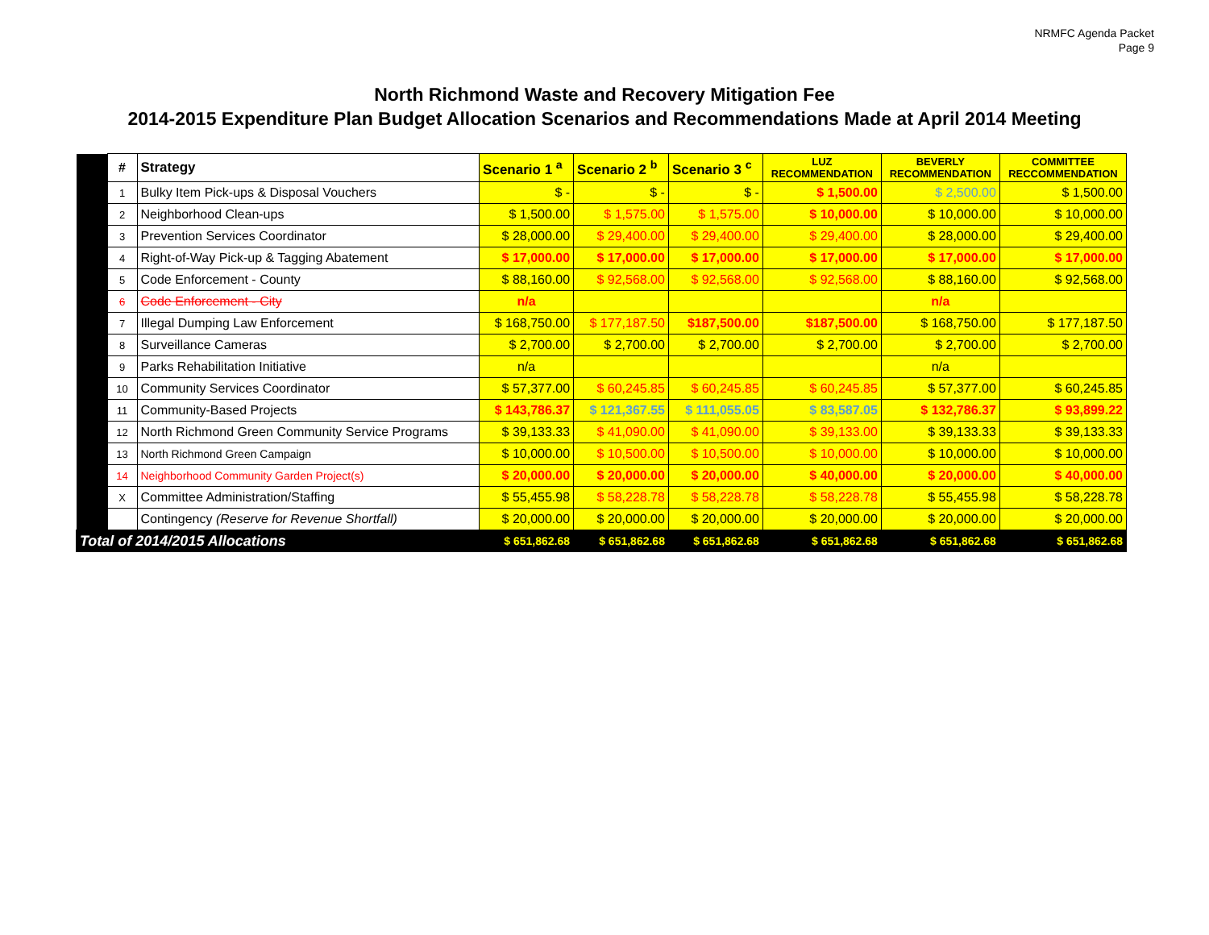NRMFC Agenda Packet
Page 9
North Richmond Waste and Recovery Mitigation Fee
2014-2015 Expenditure Plan Budget Allocation Scenarios and Recommendations Made at April 2014 Meeting
| | # | Strategy | Scenario 1 <sup>a</sup> | Scenario 2 <sup>b</sup> | Scenario 3 <sup>c</sup> | LUZ RECOMMENDATION | BEVERLY RECOMMENDATION | COMMITTEE RECCOMMENDATION |
| | 1 | Bulky Item Pick-ups & Disposal Vouchers | $ - | $ - | $ - | $ 1,500.00 | $ 2,500.00 | $ 1,500.00 |
| | 2 | Neighborhood Clean-ups | $ 1,500.00 | $ 1,575.00 | $ 1,575.00 | $ 10,000.00 | $ 10,000.00 | $ 10,000.00 |
| | 3 | Prevention Services Coordinator | $ 28,000.00 | $ 29,400.00 | $ 29,400.00 | $ 29,400.00 | $ 28,000.00 | $ 29,400.00 |
| | 4 | Right-of-Way Pick-up & Tagging Abatement | $ 17,000.00 | $ 17,000.00 | $ 17,000.00 | $ 17,000.00 | $ 17,000.00 | $ 17,000.00 |
| | 5 | Code Enforcement - County | $ 88,160.00 | $ 92,568.00 | $ 92,568.00 | $ 92,568.00 | $ 88,160.00 | $ 92,568.00 |
| | 6 | Code Enforcement - City | n/a | | | | n/a | |
| | 7 | Illegal Dumping Law Enforcement | $ 168,750.00 | $ 177,187.50 | $187,500.00 | $187,500.00 | $ 168,750.00 | $ 177,187.50 |
| | 8 | Surveillance Cameras | $ 2,700.00 | $ 2,700.00 | $ 2,700.00 | $ 2,700.00 | $ 2,700.00 | $ 2,700.00 |
| | 9 | Parks Rehabilitation Initiative | n/a | | | | n/a | |
| | 10 | Community Services Coordinator | $ 57,377.00 | $ 60,245.85 | $ 60,245.85 | $ 60,245.85 | $ 57,377.00 | $ 60,245.85 |
| | 11 | Community-Based Projects | $ 143,786.37 | $ 121,367.55 | $ 111,055.05 | $ 83,587.05 | $ 132,786.37 | $ 93,899.22 |
| | 12 | North Richmond Green Community Service Programs | $ 39,133.33 | $ 41,090.00 | $ 41,090.00 | $ 39,133.00 | $ 39,133.33 | $ 39,133.33 |
| | 13 | North Richmond Green Campaign | $ 10,000.00 | $ 10,500.00 | $ 10,500.00 | $ 10,000.00 | $ 10,000.00 | $ 10,000.00 |
| | 14 | Neighborhood Community Garden Project(s) | $ 20,000.00 | $ 20,000.00 | $ 20,000.00 | $ 40,000.00 | $ 20,000.00 | $ 40,000.00 |
| | X | Committee Administration/Staffing | $ 55,455.98 | $ 58,228.78 | $ 58,228.78 | $ 58,228.78 | $ 55,455.98 | $ 58,228.78 |
| | | Contingency (Reserve for Revenue Shortfall) | $ 20,000.00 | $ 20,000.00 | $ 20,000.00 | $ 20,000.00 | $ 20,000.00 | $ 20,000.00 |
| Total of 2014/2015 Allocations | | | $ 651,862.68 | $ 651,862.68 | $ 651,862.68 | $ 651,862.68 | $ 651,862.68 | $ 651,862.68 |